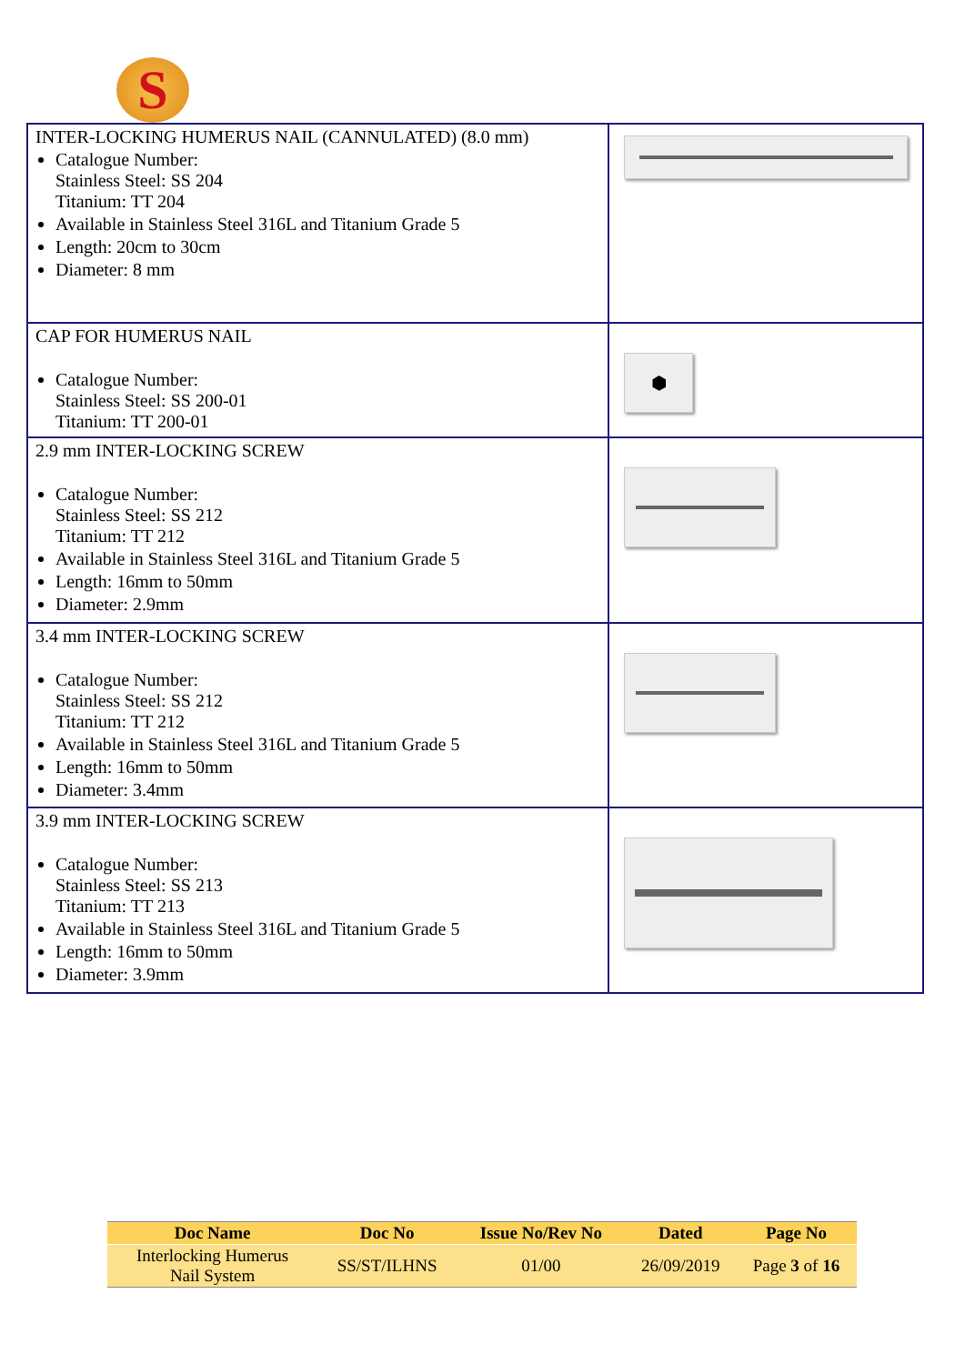S
| INTER-LOCKING HUMERUS NAIL (CANNULATED) (8.0 mm) Catalogue Number: Stainless Steel: SS 204 Titanium: TT 204 Available in Stainless Steel 316L and Titanium Grade 5 Length: 20cm to 30cm Diameter: 8 mm | |
| CAP FOR HUMERUS NAIL Catalogue Number: Stainless Steel: SS 200-01 Titanium: TT 200-01 | ⬢ |
| 2.9 mm INTER-LOCKING SCREW Catalogue Number: Stainless Steel: SS 212 Titanium: TT 212 Available in Stainless Steel 316L and Titanium Grade 5 Length: 16mm to 50mm Diameter: 2.9mm | |
| 3.4 mm INTER-LOCKING SCREW Catalogue Number: Stainless Steel: SS 212 Titanium: TT 212 Available in Stainless Steel 316L and Titanium Grade 5 Length: 16mm to 50mm Diameter: 3.4mm | |
| 3.9 mm INTER-LOCKING SCREW Catalogue Number: Stainless Steel: SS 213 Titanium: TT 213 Available in Stainless Steel 316L and Titanium Grade 5 Length: 16mm to 50mm Diameter: 3.9mm | |
| Doc Name | Doc No | Issue No/Rev No | Dated | Page No |
| --- | --- | --- | --- | --- |
| Interlocking Humerus Nail System | SS/ST/ILHNS | 01/00 | 26/09/2019 | Page 3 of 16 |